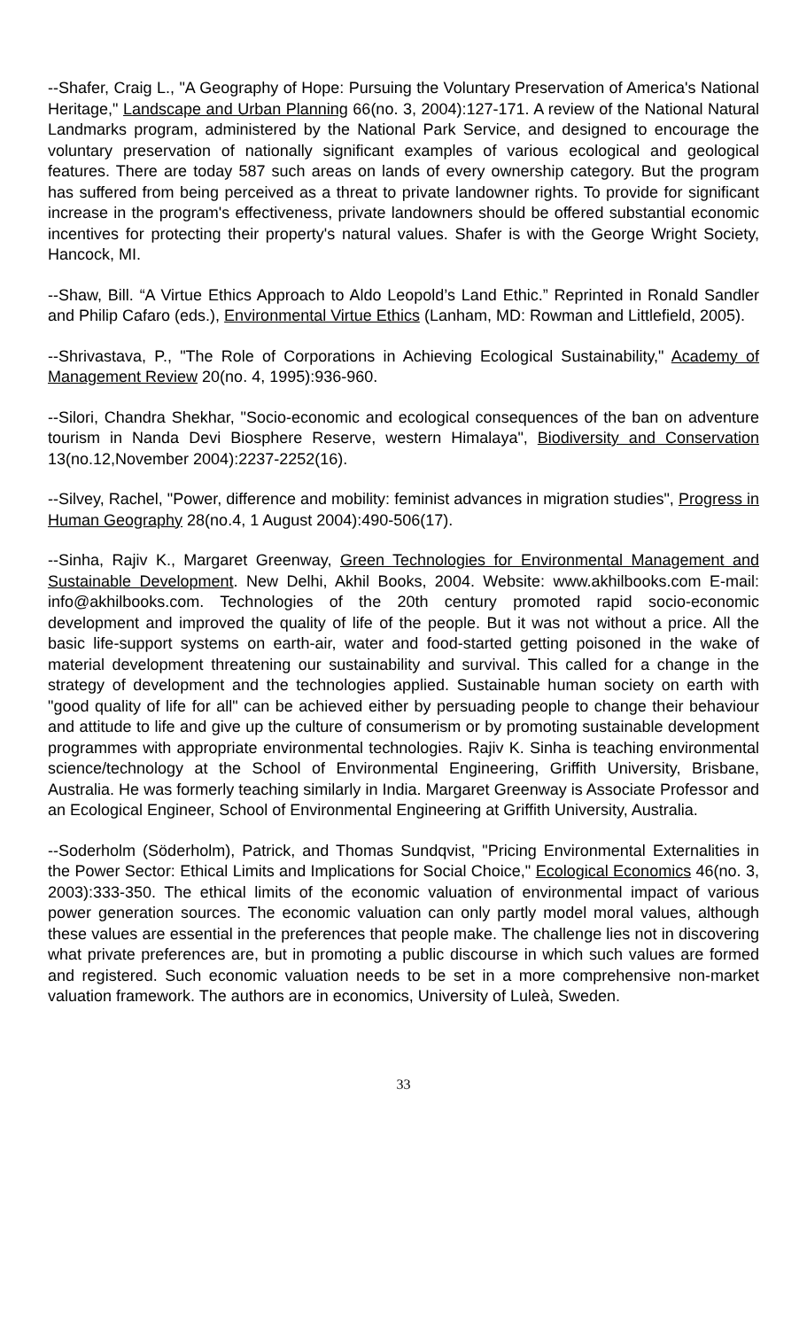--Shafer, Craig L., "A Geography of Hope: Pursuing the Voluntary Preservation of America's National Heritage," Landscape and Urban Planning 66(no. 3, 2004):127-171. A review of the National Natural Landmarks program, administered by the National Park Service, and designed to encourage the voluntary preservation of nationally significant examples of various ecological and geological features. There are today 587 such areas on lands of every ownership category. But the program has suffered from being perceived as a threat to private landowner rights. To provide for significant increase in the program's effectiveness, private landowners should be offered substantial economic incentives for protecting their property's natural values. Shafer is with the George Wright Society, Hancock, MI.
--Shaw, Bill. “A Virtue Ethics Approach to Aldo Leopold’s Land Ethic.” Reprinted in Ronald Sandler and Philip Cafaro (eds.), Environmental Virtue Ethics (Lanham, MD: Rowman and Littlefield, 2005).
--Shrivastava, P., "The Role of Corporations in Achieving Ecological Sustainability," Academy of Management Review 20(no. 4, 1995):936-960.
--Silori, Chandra Shekhar, "Socio-economic and ecological consequences of the ban on adventure tourism in Nanda Devi Biosphere Reserve, western Himalaya", Biodiversity and Conservation 13(no.12,November 2004):2237-2252(16).
--Silvey, Rachel, "Power, difference and mobility: feminist advances in migration studies", Progress in Human Geography 28(no.4, 1 August 2004):490-506(17).
--Sinha, Rajiv K., Margaret Greenway, Green Technologies for Environmental Management and Sustainable Development. New Delhi, Akhil Books, 2004. Website: www.akhilbooks.com E-mail: info@akhilbooks.com. Technologies of the 20th century promoted rapid socio-economic development and improved the quality of life of the people. But it was not without a price. All the basic life-support systems on earth-air, water and food-started getting poisoned in the wake of material development threatening our sustainability and survival. This called for a change in the strategy of development and the technologies applied. Sustainable human society on earth with "good quality of life for all" can be achieved either by persuading people to change their behaviour and attitude to life and give up the culture of consumerism or by promoting sustainable development programmes with appropriate environmental technologies. Rajiv K. Sinha is teaching environmental science/technology at the School of Environmental Engineering, Griffith University, Brisbane, Australia. He was formerly teaching similarly in India. Margaret Greenway is Associate Professor and an Ecological Engineer, School of Environmental Engineering at Griffith University, Australia.
--Soderholm (Söderholm), Patrick, and Thomas Sundqvist, "Pricing Environmental Externalities in the Power Sector: Ethical Limits and Implications for Social Choice," Ecological Economics 46(no. 3, 2003):333-350. The ethical limits of the economic valuation of environmental impact of various power generation sources. The economic valuation can only partly model moral values, although these values are essential in the preferences that people make. The challenge lies not in discovering what private preferences are, but in promoting a public discourse in which such values are formed and registered. Such economic valuation needs to be set in a more comprehensive non-market valuation framework. The authors are in economics, University of Luleà, Sweden.
33